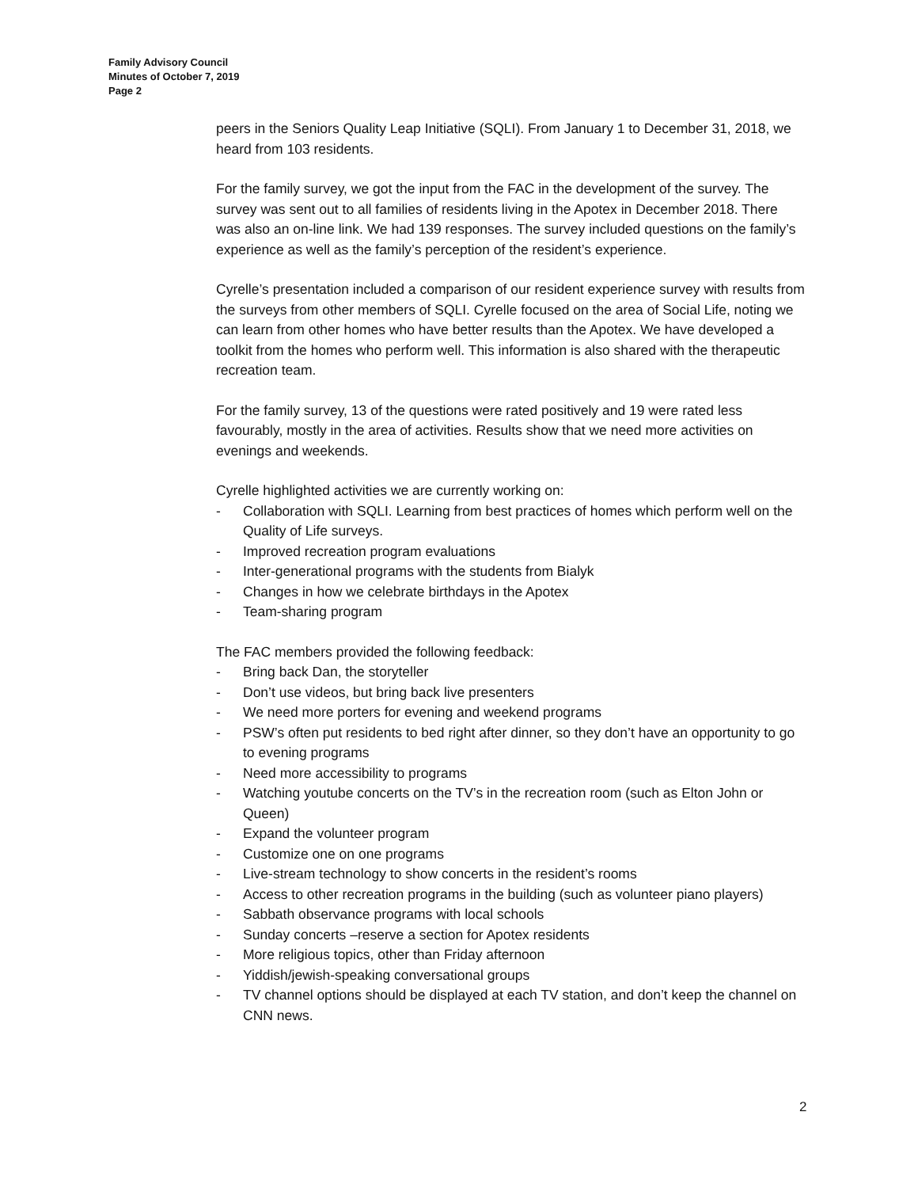Family Advisory Council
Minutes of October 7, 2019
Page 2
peers in the Seniors Quality Leap Initiative (SQLI). From January 1 to December 31, 2018, we heard from 103 residents.
For the family survey, we got the input from the FAC in the development of the survey. The survey was sent out to all families of residents living in the Apotex in December 2018. There was also an on-line link. We had 139 responses. The survey included questions on the family’s experience as well as the family’s perception of the resident’s experience.
Cyrelle’s presentation included a comparison of our resident experience survey with results from the surveys from other members of SQLI. Cyrelle focused on the area of Social Life, noting we can learn from other homes who have better results than the Apotex. We have developed a toolkit from the homes who perform well. This information is also shared with the therapeutic recreation team.
For the family survey, 13 of the questions were rated positively and 19 were rated less favourably, mostly in the area of activities. Results show that we need more activities on evenings and weekends.
Cyrelle highlighted activities we are currently working on:
- Collaboration with SQLI. Learning from best practices of homes which perform well on the Quality of Life surveys.
- Improved recreation program evaluations
- Inter-generational programs with the students from Bialyk
- Changes in how we celebrate birthdays in the Apotex
- Team-sharing program
The FAC members provided the following feedback:
- Bring back Dan, the storyteller
- Don’t use videos, but bring back live presenters
- We need more porters for evening and weekend programs
- PSW’s often put residents to bed right after dinner, so they don’t have an opportunity to go to evening programs
- Need more accessibility to programs
- Watching youtube concerts on the TV’s in the recreation room (such as Elton John or Queen)
- Expand the volunteer program
- Customize one on one programs
- Live-stream technology to show concerts in the resident’s rooms
- Access to other recreation programs in the building (such as volunteer piano players)
- Sabbath observance programs with local schools
- Sunday concerts –reserve a section for Apotex residents
- More religious topics, other than Friday afternoon
- Yiddish/jewish-speaking conversational groups
- TV channel options should be displayed at each TV station, and don’t keep the channel on CNN news.
2